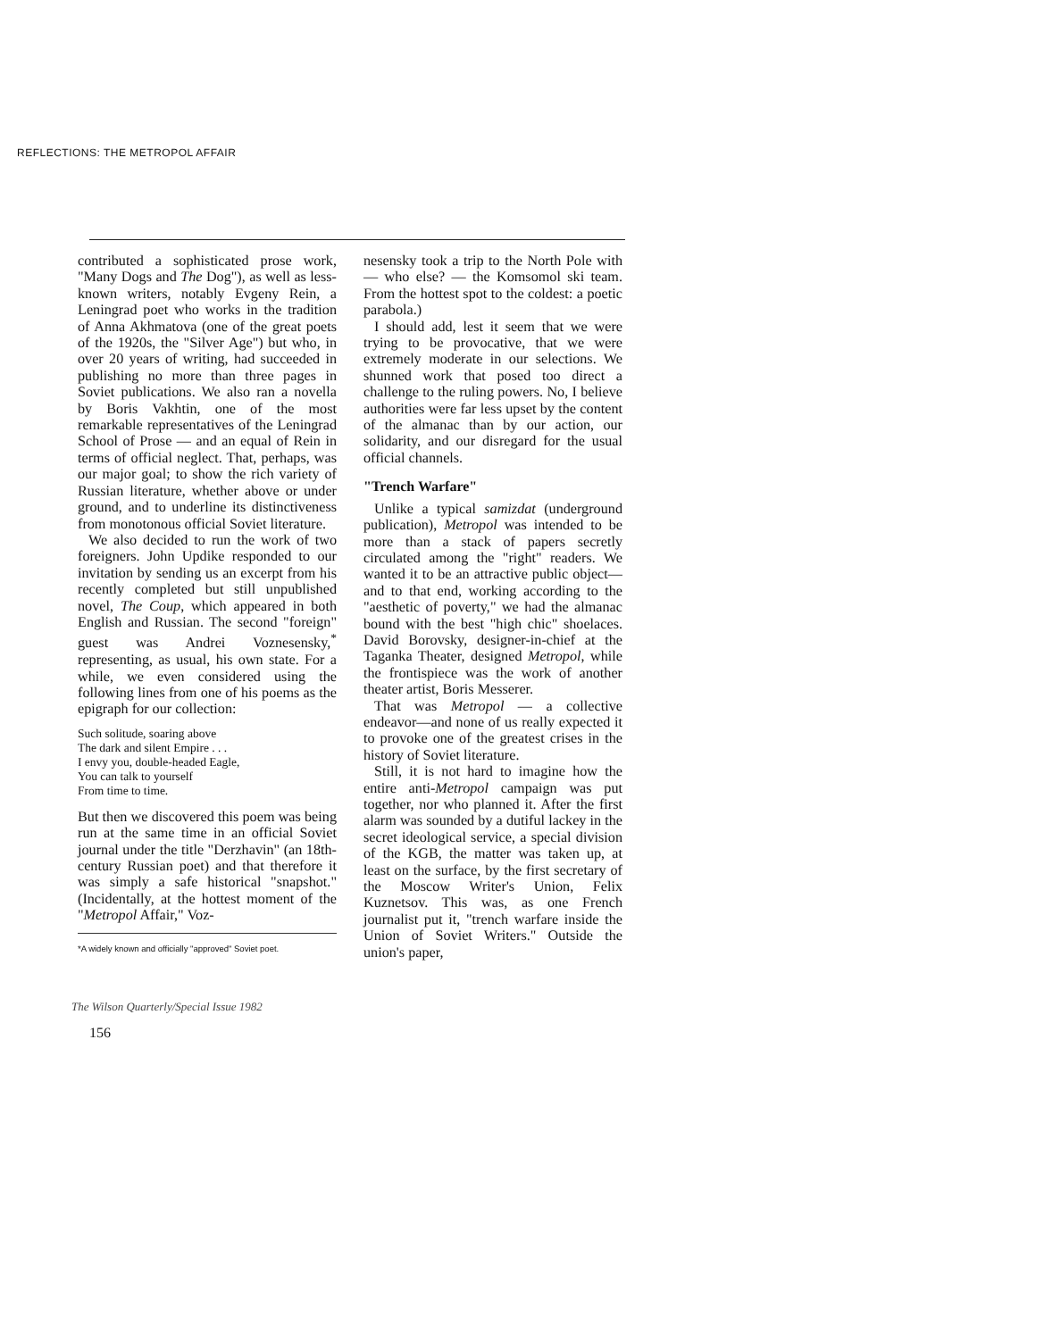REFLECTIONS: THE METROPOL AFFAIR
contributed a sophisticated prose work, "Many Dogs and The Dog"), as well as less-known writers, notably Evgeny Rein, a Leningrad poet who works in the tradition of Anna Akhmatova (one of the great poets of the 1920s, the "Silver Age") but who, in over 20 years of writing, had succeeded in publishing no more than three pages in Soviet publications. We also ran a novella by Boris Vakhtin, one of the most remarkable representatives of the Leningrad School of Prose — and an equal of Rein in terms of official neglect. That, perhaps, was our major goal; to show the rich variety of Russian literature, whether above or under ground, and to underline its distinctiveness from monotonous official Soviet literature.
We also decided to run the work of two foreigners. John Updike responded to our invitation by sending us an excerpt from his recently completed but still unpublished novel, The Coup, which appeared in both English and Russian. The second "foreign" guest was Andrei Voznesensky,<sup>*</sup> representing, as usual, his own state. For a while, we even considered using the following lines from one of his poems as the epigraph for our collection:
Such solitude, soaring above
The dark and silent Empire . . .
I envy you, double-headed Eagle,
You can talk to yourself
From time to time.
But then we discovered this poem was being run at the same time in an official Soviet journal under the title "Derzhavin" (an 18th-century Russian poet) and that therefore it was simply a safe historical "snapshot." (Incidentally, at the hottest moment of the "Metropol Affair," Voz-
*A widely known and officially "approved" Soviet poet.
nesensky took a trip to the North Pole with — who else? — the Komsomol ski team. From the hottest spot to the coldest: a poetic parabola.)
I should add, lest it seem that we were trying to be provocative, that we were extremely moderate in our selections. We shunned work that posed too direct a challenge to the ruling powers. No, I believe authorities were far less upset by the content of the almanac than by our action, our solidarity, and our disregard for the usual official channels.
"Trench Warfare"
Unlike a typical samizdat (underground publication), Metropol was intended to be more than a stack of papers secretly circulated among the "right" readers. We wanted it to be an attractive public object—and to that end, working according to the "aesthetic of poverty," we had the almanac bound with the best "high chic" shoelaces. David Borovsky, designer-in-chief at the Taganka Theater, designed Metropol, while the frontispiece was the work of another theater artist, Boris Messerer.
That was Metropol — a collective endeavor—and none of us really expected it to provoke one of the greatest crises in the history of Soviet literature.
Still, it is not hard to imagine how the entire anti-Metropol campaign was put together, nor who planned it. After the first alarm was sounded by a dutiful lackey in the secret ideological service, a special division of the KGB, the matter was taken up, at least on the surface, by the first secretary of the Moscow Writer's Union, Felix Kuznetsov. This was, as one French journalist put it, "trench warfare inside the Union of Soviet Writers." Outside the union's paper,
The Wilson Quarterly/Special Issue 1982
156